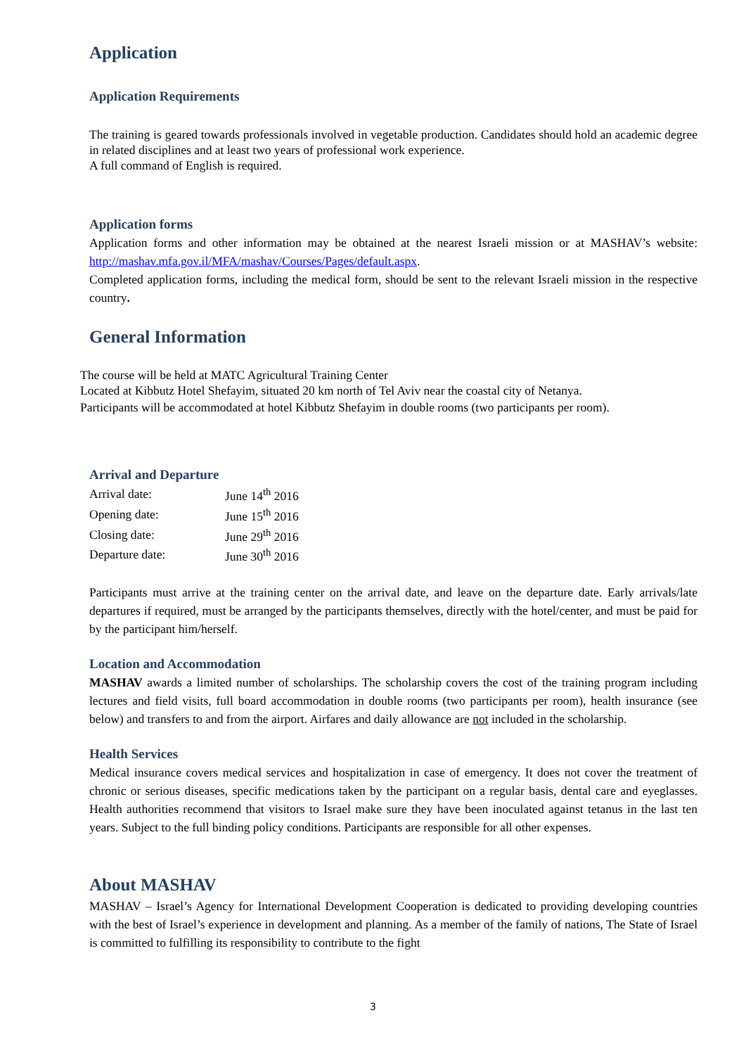Application
Application Requirements
The training is geared towards professionals involved in vegetable production. Candidates should hold an academic degree in related disciplines and at least two years of professional work experience.
A full command of English is required.
Application forms
Application forms and other information may be obtained at the nearest Israeli mission or at MASHAV’s website: http://mashav.mfa.gov.il/MFA/mashav/Courses/Pages/default.aspx.
Completed application forms, including the medical form, should be sent to the relevant Israeli mission in the respective country.
General Information
The course will be held at MATC Agricultural Training Center
Located at Kibbutz Hotel Shefayim, situated 20 km north of Tel Aviv near the coastal city of Netanya.
Participants will be accommodated at hotel Kibbutz Shefayim in double rooms (two participants per room).
Arrival and Departure
| Arrival date: | June 14<sup>th</sup> 2016 |
| Opening date: | June 15<sup>th</sup> 2016 |
| Closing date: | June 29<sup>th</sup> 2016 |
| Departure date: | June 30<sup>th</sup> 2016 |
Participants must arrive at the training center on the arrival date, and leave on the departure date. Early arrivals/late departures if required, must be arranged by the participants themselves, directly with the hotel/center, and must be paid for by the participant him/herself.
Location and Accommodation
MASHAV awards a limited number of scholarships. The scholarship covers the cost of the training program including lectures and field visits, full board accommodation in double rooms (two participants per room), health insurance (see below) and transfers to and from the airport. Airfares and daily allowance are not included in the scholarship.
Health Services
Medical insurance covers medical services and hospitalization in case of emergency. It does not cover the treatment of chronic or serious diseases, specific medications taken by the participant on a regular basis, dental care and eyeglasses. Health authorities recommend that visitors to Israel make sure they have been inoculated against tetanus in the last ten years. Subject to the full binding policy conditions. Participants are responsible for all other expenses.
About MASHAV
MASHAV – Israel’s Agency for International Development Cooperation is dedicated to providing developing countries with the best of Israel’s experience in development and planning. As a member of the family of nations, The State of Israel is committed to fulfilling its responsibility to contribute to the fight
3